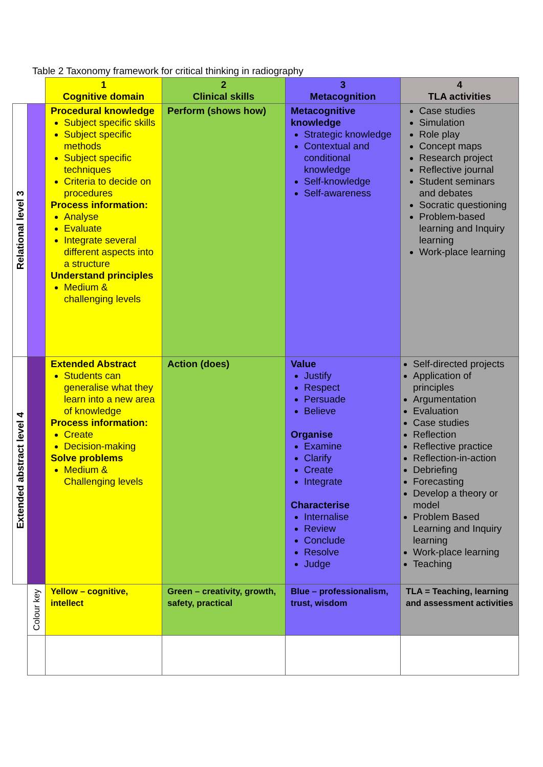Table 2 Taxonomy framework for critical thinking in radiography
| | | 1 Cognitive domain | 2 Clinical skills | 3 Metacognition | 4 TLA activities |
| --- | --- | --- | --- | --- | --- |
| Relational level 3 | | Procedural knowledge Subject specific skills Subject specific methods Subject specific techniques Criteria to decide on procedures Process information: Analyse Evaluate Integrate several different aspects into a structure Understand principles Medium & challenging levels | Perform (shows how) | Metacognitive knowledge Strategic knowledge Contextual and conditional knowledge Self-knowledge Self-awareness | Case studies Simulation Role play Concept maps Research project Reflective journal Student seminars and debates Socratic questioning Problem-based learning and Inquiry learning Work-place learning |
| Extended abstract level 4 | | Extended Abstract Students can generalise what they learn into a new area of knowledge Process information: Create Decision-making Solve problems Medium & Challenging levels | Action (does) | Value Justify Respect Persuade Believe Organise Examine Clarify Create Integrate Characterise Internalise Review Conclude Resolve Judge | Self-directed projects Application of principles Argumentation Evaluation Case studies Reflection Reflective practice Reflection-in-action Debriefing Forecasting Develop a theory or model Problem Based Learning and Inquiry learning Work-place learning Teaching |
| | Colour key | Yellow – cognitive, intellect | Green – creativity, growth, safety, practical | Blue – professionalism, trust, wisdom | TLA = Teaching, learning and assessment activities |